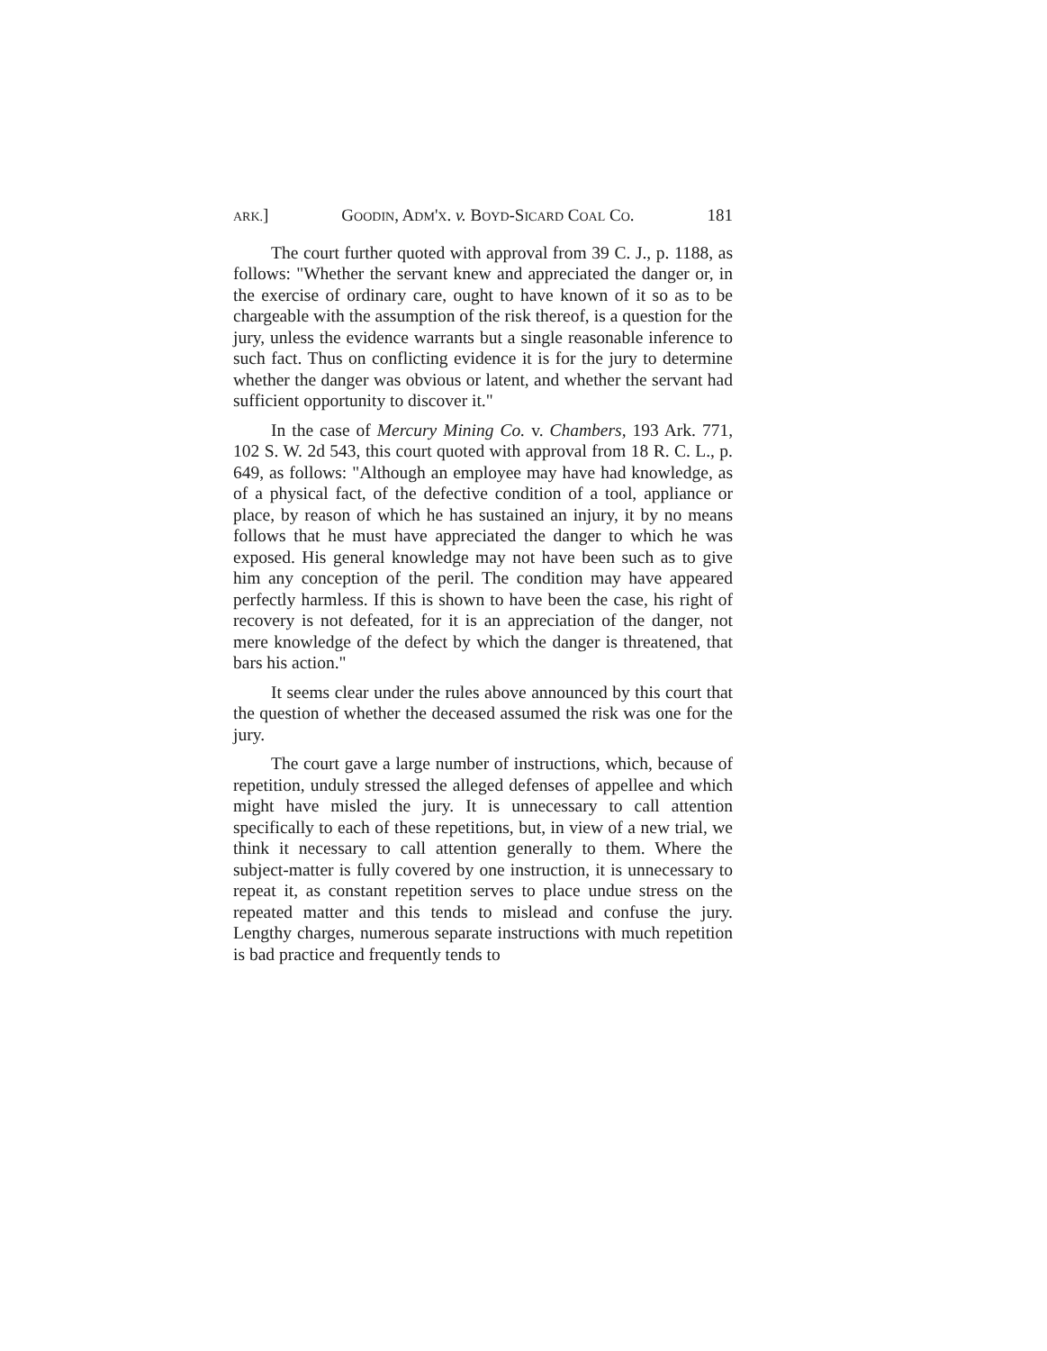ARK.] GOODIN, ADM'X. v. BOYD-SICARD COAL CO. 181
The court further quoted with approval from 39 C. J., p. 1188, as follows: "Whether the servant knew and appreciated the danger or, in the exercise of ordinary care, ought to have known of it so as to be chargeable with the assumption of the risk thereof, is a question for the jury, unless the evidence warrants but a single reasonable inference to such fact. Thus on conflicting evidence it is for the jury to determine whether the danger was obvious or latent, and whether the servant had sufficient opportunity to discover it."
In the case of Mercury Mining Co. v. Chambers, 193 Ark. 771, 102 S. W. 2d 543, this court quoted with approval from 18 R. C. L., p. 649, as follows: "Although an employee may have had knowledge, as of a physical fact, of the defective condition of a tool, appliance or place, by reason of which he has sustained an injury, it by no means follows that he must have appreciated the danger to which he was exposed. His general knowledge may not have been such as to give him any conception of the peril. The condition may have appeared perfectly harmless. If this is shown to have been the case, his right of recovery is not defeated, for it is an appreciation of the danger, not mere knowledge of the defect by which the danger is threatened, that bars his action."
It seems clear under the rules above announced by this court that the question of whether the deceased assumed the risk was one for the jury.
The court gave a large number of instructions, which, because of repetition, unduly stressed the alleged defenses of appellee and which might have misled the jury. It is unnecessary to call attention specifically to each of these repetitions, but, in view of a new trial, we think it necessary to call attention generally to them. Where the subject-matter is fully covered by one instruction, it is unnecessary to repeat it, as constant repetition serves to place undue stress on the repeated matter and this tends to mislead and confuse the jury. Lengthy charges, numerous separate instructions with much repetition is bad practice and frequently tends to